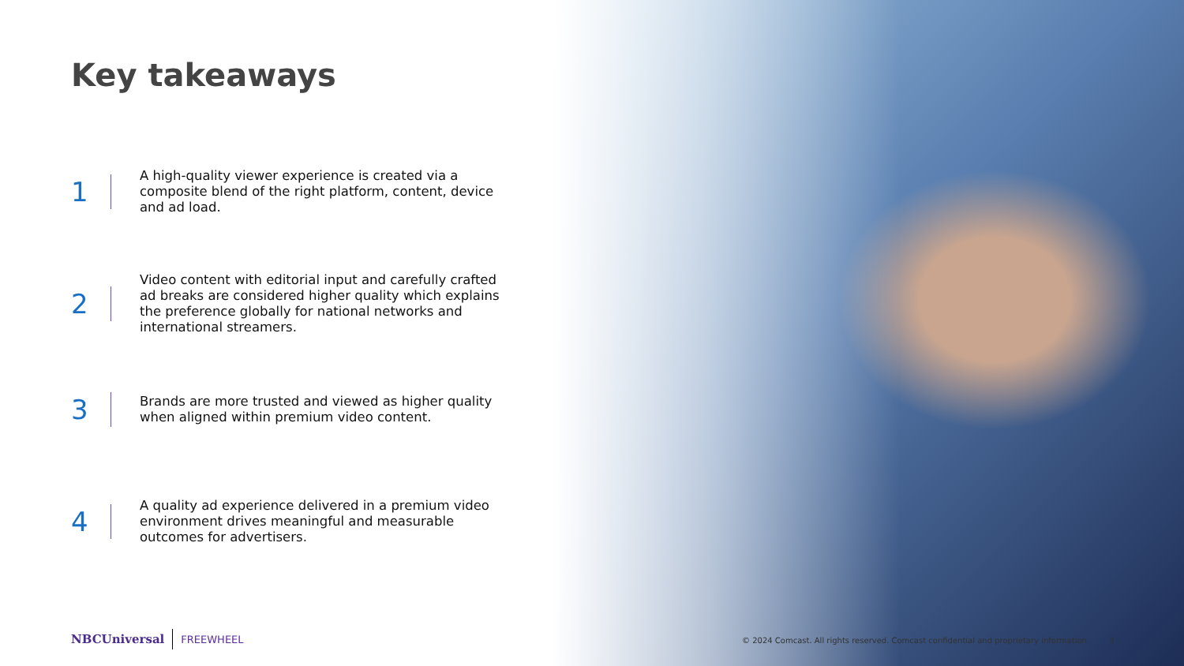Key takeaways
1
A high-quality viewer experience is created via a composite blend of the right platform, content, device and ad load.
2
Video content with editorial input and carefully crafted ad breaks are considered higher quality which explains the preference globally for national networks and international streamers.
3
Brands are more trusted and viewed as higher quality when aligned within premium video content.
4
A quality ad experience delivered in a premium video environment drives meaningful and measurable outcomes for advertisers.
NBCUniversal FREEWHEEL
© 2024 Comcast. All rights reserved. Comcast confidential and proprietary information. 3